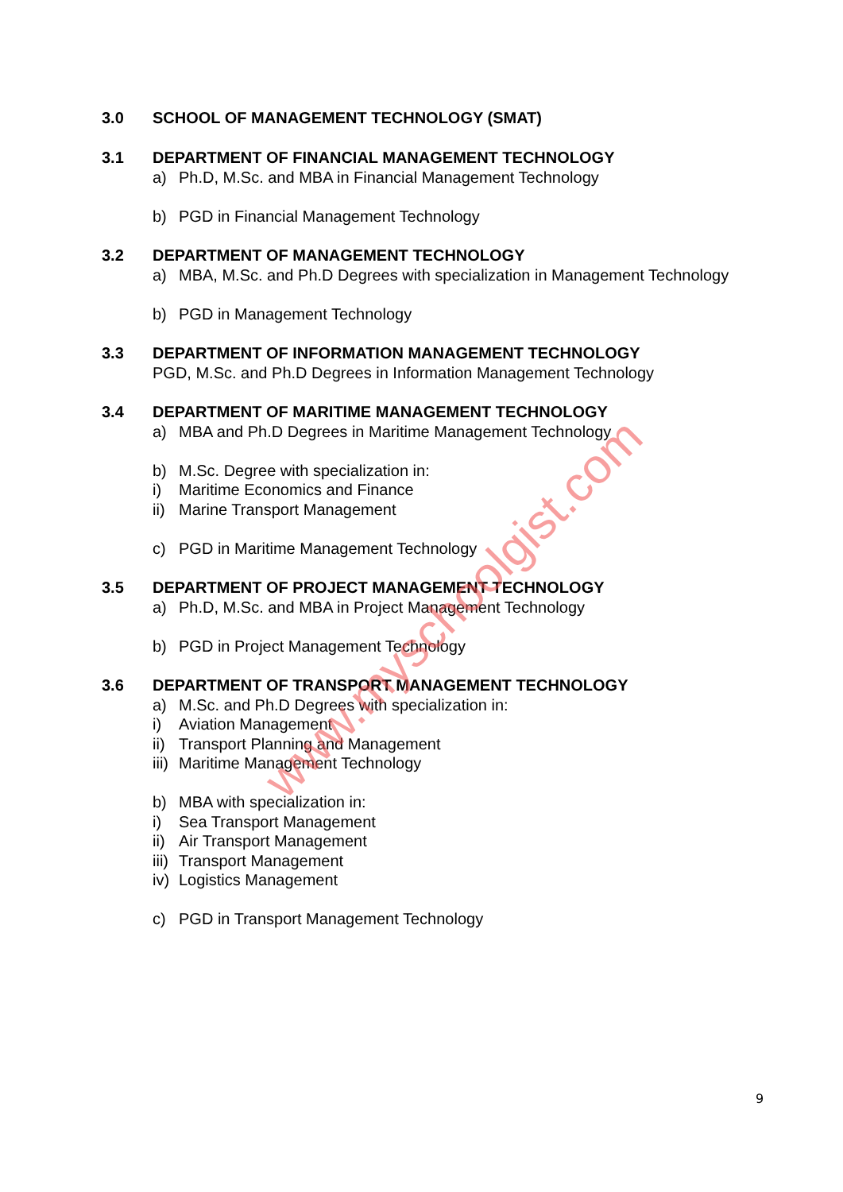3.0 SCHOOL OF MANAGEMENT TECHNOLOGY (SMAT)
3.1 DEPARTMENT OF FINANCIAL MANAGEMENT TECHNOLOGY
a) Ph.D, M.Sc. and MBA in Financial Management Technology
b) PGD in Financial Management Technology
3.2 DEPARTMENT OF MANAGEMENT TECHNOLOGY
a) MBA, M.Sc. and Ph.D Degrees with specialization in Management Technology
b) PGD in Management Technology
3.3 DEPARTMENT OF INFORMATION MANAGEMENT TECHNOLOGY
PGD, M.Sc. and Ph.D Degrees in Information Management Technology
3.4 DEPARTMENT OF MARITIME MANAGEMENT TECHNOLOGY
a) MBA and Ph.D Degrees in Maritime Management Technology
b) M.Sc. Degree with specialization in:
i) Maritime Economics and Finance
ii) Marine Transport Management
c) PGD in Maritime Management Technology
3.5 DEPARTMENT OF PROJECT MANAGEMENT TECHNOLOGY
a) Ph.D, M.Sc. and MBA in Project Management Technology
b) PGD in Project Management Technology
3.6 DEPARTMENT OF TRANSPORT MANAGEMENT TECHNOLOGY
a) M.Sc. and Ph.D Degrees with specialization in:
i) Aviation Management
ii) Transport Planning and Management
iii) Maritime Management Technology
b) MBA with specialization in:
i) Sea Transport Management
ii) Air Transport Management
iii) Transport Management
iv) Logistics Management
c) PGD in Transport Management Technology
www.myschoolgist.com
9